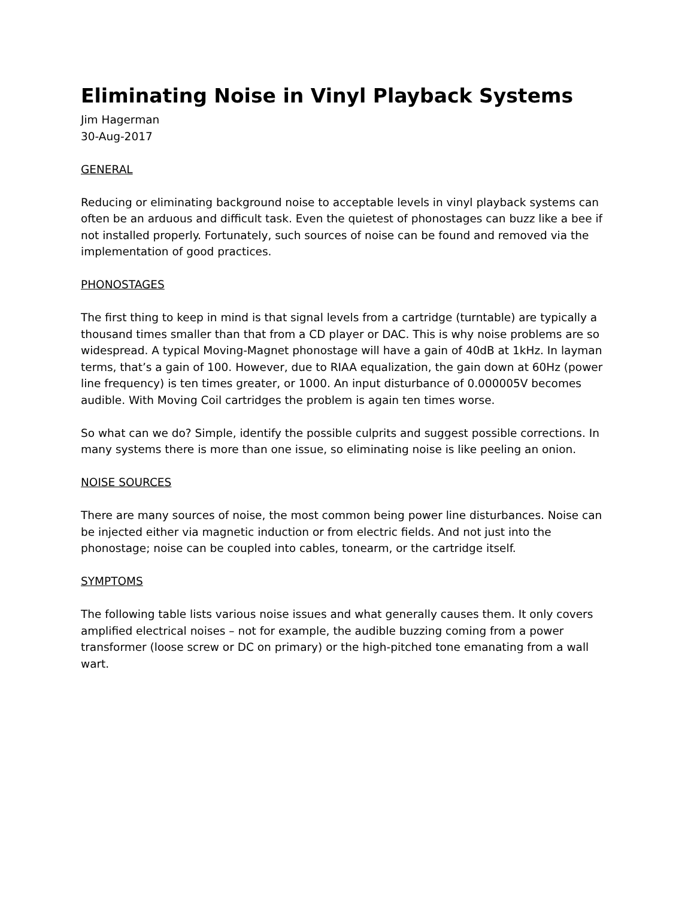Eliminating Noise in Vinyl Playback Systems
Jim Hagerman
30-Aug-2017
GENERAL
Reducing or eliminating background noise to acceptable levels in vinyl playback systems can often be an arduous and difficult task. Even the quietest of phonostages can buzz like a bee if not installed properly. Fortunately, such sources of noise can be found and removed via the implementation of good practices.
PHONOSTAGES
The first thing to keep in mind is that signal levels from a cartridge (turntable) are typically a thousand times smaller than that from a CD player or DAC. This is why noise problems are so widespread. A typical Moving-Magnet phonostage will have a gain of 40dB at 1kHz. In layman terms, that’s a gain of 100. However, due to RIAA equalization, the gain down at 60Hz (power line frequency) is ten times greater, or 1000. An input disturbance of 0.000005V becomes audible. With Moving Coil cartridges the problem is again ten times worse.
So what can we do? Simple, identify the possible culprits and suggest possible corrections. In many systems there is more than one issue, so eliminating noise is like peeling an onion.
NOISE SOURCES
There are many sources of noise, the most common being power line disturbances. Noise can be injected either via magnetic induction or from electric fields. And not just into the phonostage; noise can be coupled into cables, tonearm, or the cartridge itself.
SYMPTOMS
The following table lists various noise issues and what generally causes them. It only covers amplified electrical noises – not for example, the audible buzzing coming from a power transformer (loose screw or DC on primary) or the high-pitched tone emanating from a wall wart.